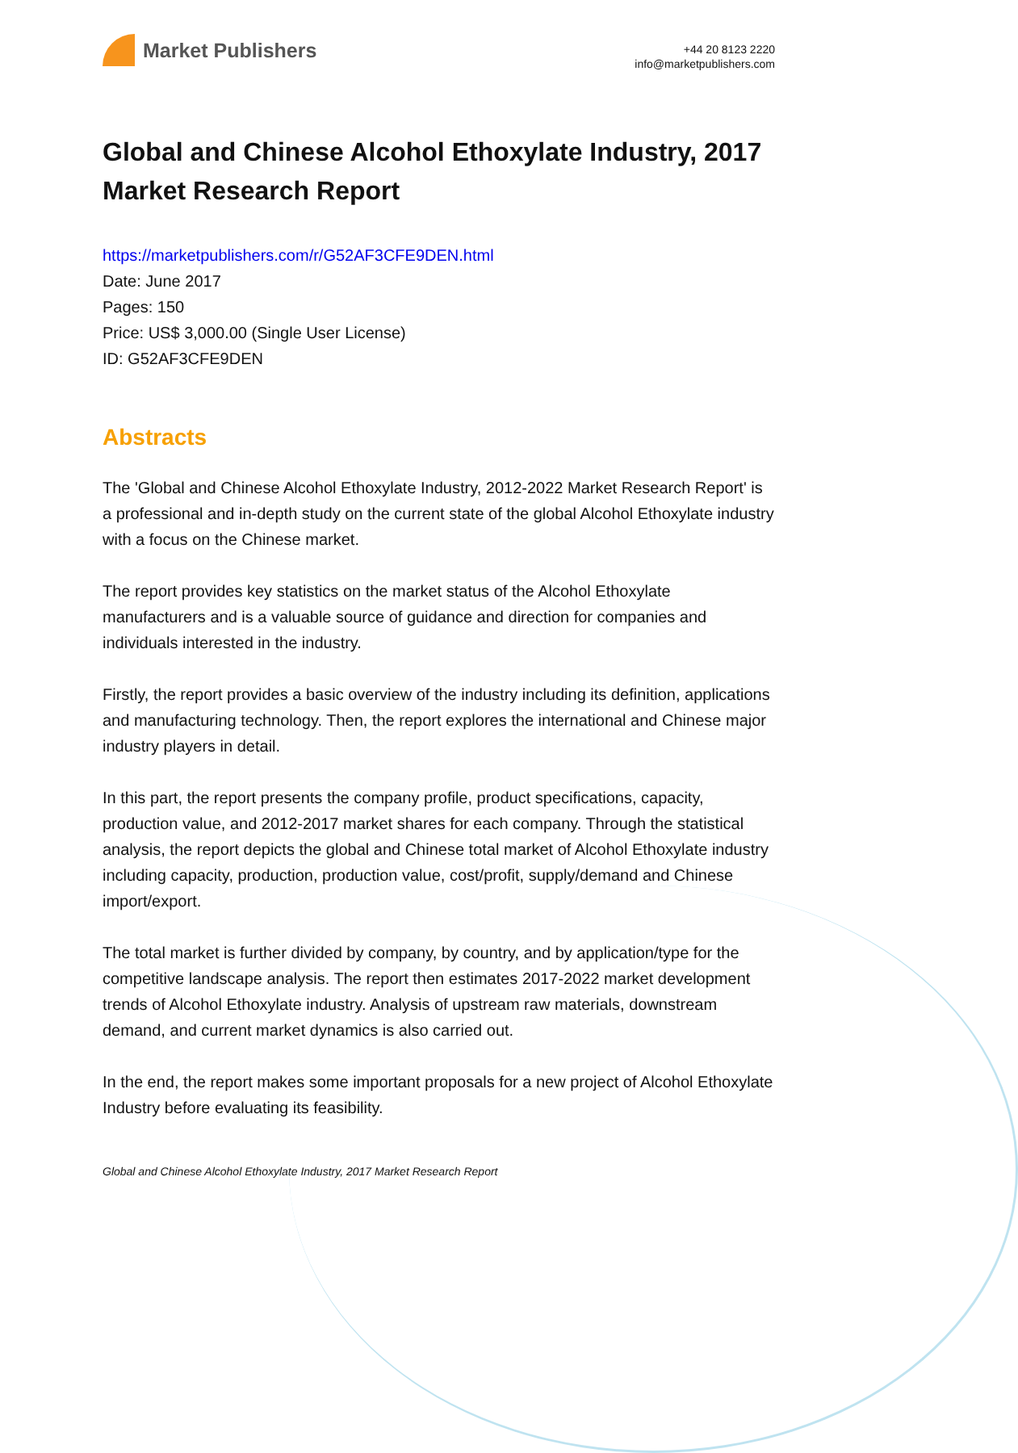Market Publishers
+44 20 8123 2220
info@marketpublishers.com
Global and Chinese Alcohol Ethoxylate Industry, 2017 Market Research Report
https://marketpublishers.com/r/G52AF3CFE9DEN.html
Date: June 2017
Pages: 150
Price: US$ 3,000.00 (Single User License)
ID: G52AF3CFE9DEN
Abstracts
The 'Global and Chinese Alcohol Ethoxylate Industry, 2012-2022 Market Research Report' is a professional and in-depth study on the current state of the global Alcohol Ethoxylate industry with a focus on the Chinese market.
The report provides key statistics on the market status of the Alcohol Ethoxylate manufacturers and is a valuable source of guidance and direction for companies and individuals interested in the industry.
Firstly, the report provides a basic overview of the industry including its definition, applications and manufacturing technology. Then, the report explores the international and Chinese major industry players in detail.
In this part, the report presents the company profile, product specifications, capacity, production value, and 2012-2017 market shares for each company. Through the statistical analysis, the report depicts the global and Chinese total market of Alcohol Ethoxylate industry including capacity, production, production value, cost/profit, supply/demand and Chinese import/export.
The total market is further divided by company, by country, and by application/type for the competitive landscape analysis. The report then estimates 2017-2022 market development trends of Alcohol Ethoxylate industry. Analysis of upstream raw materials, downstream demand, and current market dynamics is also carried out.
In the end, the report makes some important proposals for a new project of Alcohol Ethoxylate Industry before evaluating its feasibility.
Global and Chinese Alcohol Ethoxylate Industry, 2017 Market Research Report